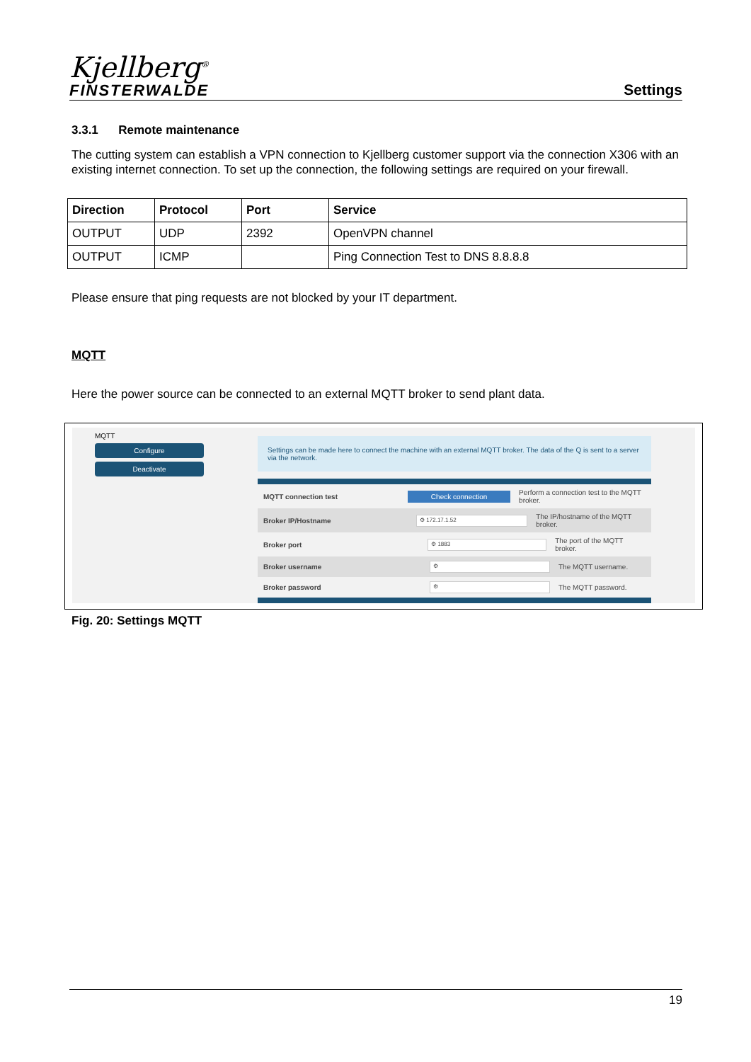Kjellberg<sup>®</sup>
FINSTERWALDE
Settings
3.3.1 Remote maintenance
The cutting system can establish a VPN connection to Kjellberg customer support via the connection X306 with an existing internet connection. To set up the connection, the following settings are required on your firewall.
| Direction | Protocol | Port | Service |
| --- | --- | --- | --- |
| OUTPUT | UDP | 2392 | OpenVPN channel |
| OUTPUT | ICMP | | Ping Connection Test to DNS 8.8.8.8 |
Please ensure that ping requests are not blocked by your IT department.
MQTT
Here the power source can be connected to an external MQTT broker to send plant data.
MQTT
Configure
Deactivate
Settings can be made here to connect the machine with an external MQTT broker. The data of the Q is sent to a server via the network.
MQTT connection test
Check connection
Perform a connection test to the MQTT broker.
Broker IP/Hostname
⚙ 172.17.1.52
The IP/hostname of the MQTT broker.
Broker port
⚙ 1883
The port of the MQTT broker.
Broker username
⚙
The MQTT username.
Broker password
⚙
The MQTT password.
Fig. 20: Settings MQTT
19